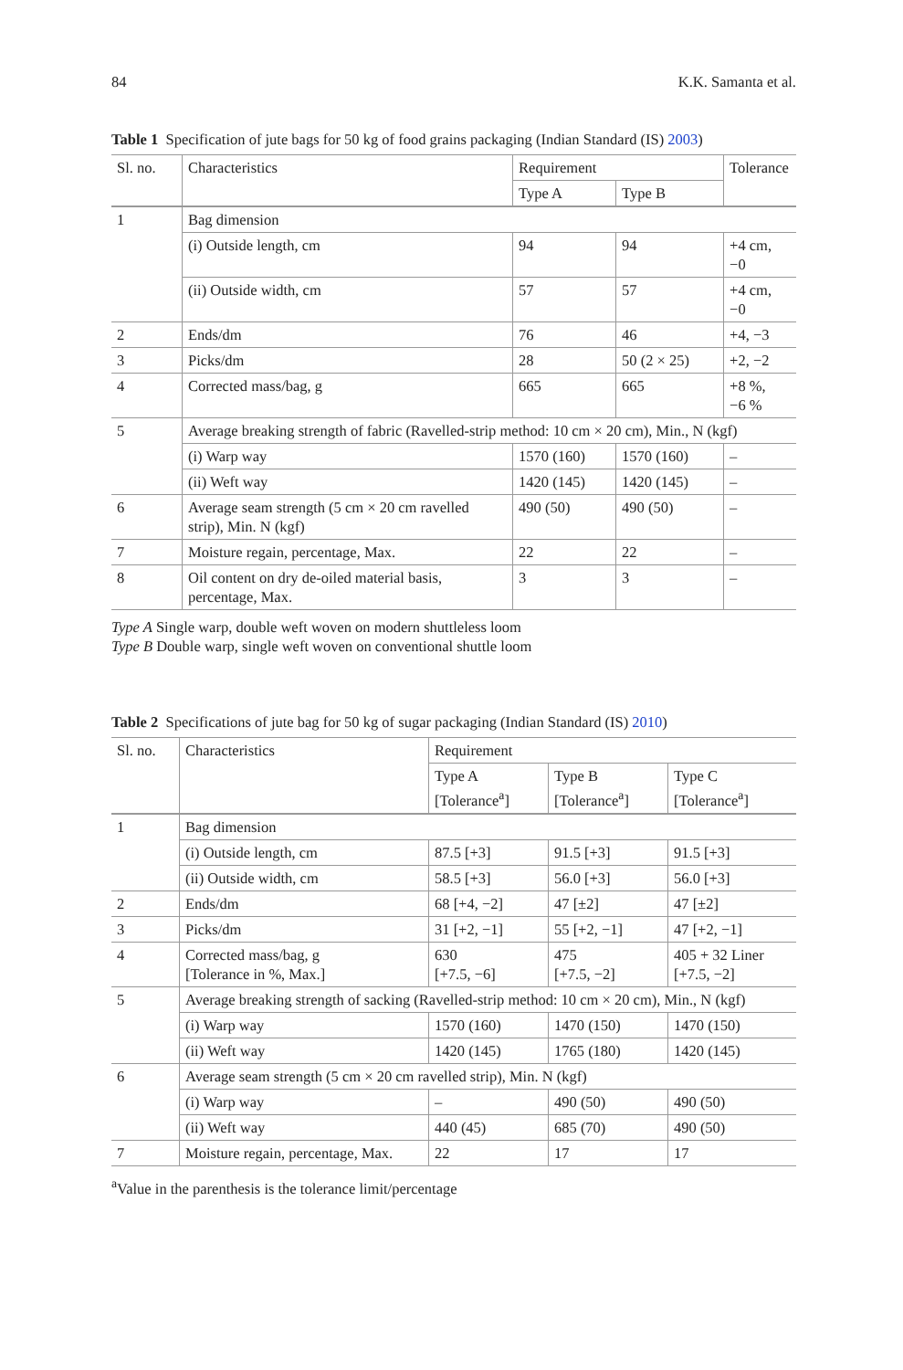84 K.K. Samanta et al.
Table 1 Specification of jute bags for 50 kg of food grains packaging (Indian Standard (IS) 2003)
| Sl. no. | Characteristics | Requirement | | Tolerance |
| --- | --- | --- | --- | --- |
| | | Type A | Type B | |
| 1 | Bag dimension | | | |
| | (i) Outside length, cm | 94 | 94 | +4 cm, −0 |
| | (ii) Outside width, cm | 57 | 57 | +4 cm, −0 |
| 2 | Ends/dm | 76 | 46 | +4, −3 |
| 3 | Picks/dm | 28 | 50 (2 × 25) | +2, −2 |
| 4 | Corrected mass/bag, g | 665 | 665 | +8 %, −6 % |
| 5 | Average breaking strength of fabric (Ravelled-strip method: 10 cm × 20 cm), Min., N (kgf) | | | |
| | (i) Warp way | 1570 (160) | 1570 (160) | – |
| | (ii) Weft way | 1420 (145) | 1420 (145) | – |
| 6 | Average seam strength (5 cm × 20 cm ravelled strip), Min. N (kgf) | 490 (50) | 490 (50) | – |
| 7 | Moisture regain, percentage, Max. | 22 | 22 | – |
| 8 | Oil content on dry de-oiled material basis, percentage, Max. | 3 | 3 | – |
Type A Single warp, double weft woven on modern shuttleless loom
Type B Double warp, single weft woven on conventional shuttle loom
Table 2 Specifications of jute bag for 50 kg of sugar packaging (Indian Standard (IS) 2010)
| Sl. no. | Characteristics | Requirement | | |
| --- | --- | --- | --- | --- |
| | | Type A [Tolerance<sup>a</sup>] | Type B [Tolerance<sup>a</sup>] | Type C [Tolerance<sup>a</sup>] |
| 1 | Bag dimension | | | |
| | (i) Outside length, cm | 87.5 [+3] | 91.5 [+3] | 91.5 [+3] |
| | (ii) Outside width, cm | 58.5 [+3] | 56.0 [+3] | 56.0 [+3] |
| 2 | Ends/dm | 68 [+4, −2] | 47 [±2] | 47 [±2] |
| 3 | Picks/dm | 31 [+2, −1] | 55 [+2, −1] | 47 [+2, −1] |
| 4 | Corrected mass/bag, g [Tolerance in %, Max.] | 630 [+7.5, −6] | 475 [+7.5, −2] | 405 + 32 Liner [+7.5, −2] |
| 5 | Average breaking strength of sacking (Ravelled-strip method: 10 cm × 20 cm), Min., N (kgf) | | | |
| | (i) Warp way | 1570 (160) | 1470 (150) | 1470 (150) |
| | (ii) Weft way | 1420 (145) | 1765 (180) | 1420 (145) |
| 6 | Average seam strength (5 cm × 20 cm ravelled strip), Min. N (kgf) | | | |
| | (i) Warp way | – | 490 (50) | 490 (50) |
| | (ii) Weft way | 440 (45) | 685 (70) | 490 (50) |
| 7 | Moisture regain, percentage, Max. | 22 | 17 | 17 |
<sup>a</sup> Value in the parenthesis is the tolerance limit/percentage